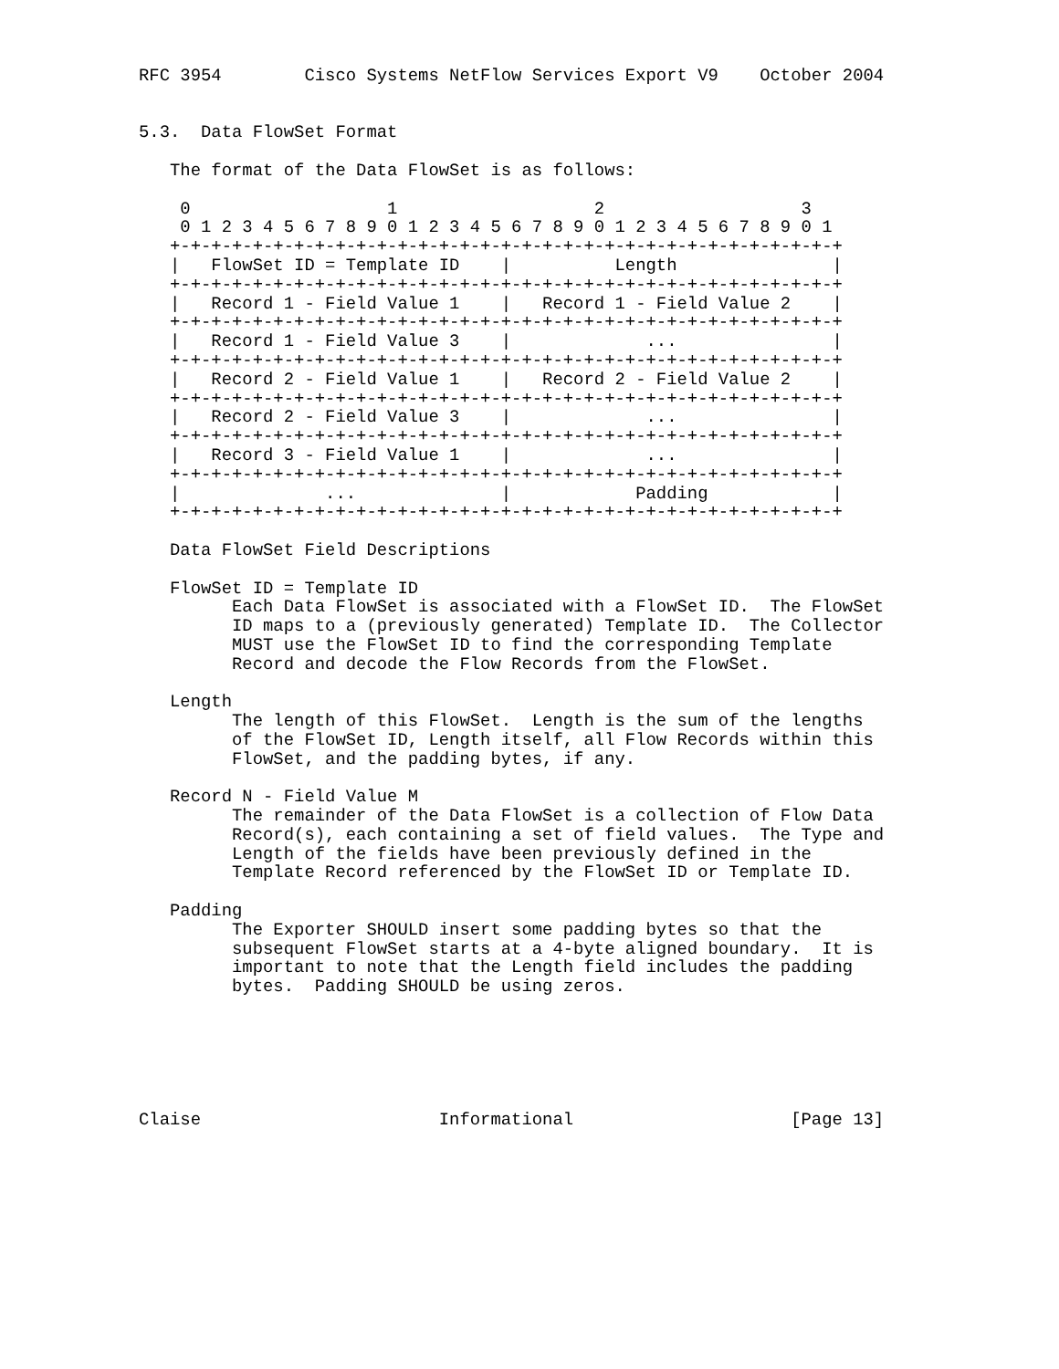RFC 3954        Cisco Systems NetFlow Services Export V9    October 2004


5.3.  Data FlowSet Format

   The format of the Data FlowSet is as follows:

    0                   1                   2                   3
    0 1 2 3 4 5 6 7 8 9 0 1 2 3 4 5 6 7 8 9 0 1 2 3 4 5 6 7 8 9 0 1
   +-+-+-+-+-+-+-+-+-+-+-+-+-+-+-+-+-+-+-+-+-+-+-+-+-+-+-+-+-+-+-+-+
   |   FlowSet ID = Template ID    |          Length               |
   +-+-+-+-+-+-+-+-+-+-+-+-+-+-+-+-+-+-+-+-+-+-+-+-+-+-+-+-+-+-+-+-+
   |   Record 1 - Field Value 1    |   Record 1 - Field Value 2    |
   +-+-+-+-+-+-+-+-+-+-+-+-+-+-+-+-+-+-+-+-+-+-+-+-+-+-+-+-+-+-+-+-+
   |   Record 1 - Field Value 3    |             ...               |
   +-+-+-+-+-+-+-+-+-+-+-+-+-+-+-+-+-+-+-+-+-+-+-+-+-+-+-+-+-+-+-+-+
   |   Record 2 - Field Value 1    |   Record 2 - Field Value 2    |
   +-+-+-+-+-+-+-+-+-+-+-+-+-+-+-+-+-+-+-+-+-+-+-+-+-+-+-+-+-+-+-+-+
   |   Record 2 - Field Value 3    |             ...               |
   +-+-+-+-+-+-+-+-+-+-+-+-+-+-+-+-+-+-+-+-+-+-+-+-+-+-+-+-+-+-+-+-+
   |   Record 3 - Field Value 1    |             ...               |
   +-+-+-+-+-+-+-+-+-+-+-+-+-+-+-+-+-+-+-+-+-+-+-+-+-+-+-+-+-+-+-+-+
   |              ...              |            Padding            |
   +-+-+-+-+-+-+-+-+-+-+-+-+-+-+-+-+-+-+-+-+-+-+-+-+-+-+-+-+-+-+-+-+

   Data FlowSet Field Descriptions

   FlowSet ID = Template ID
         Each Data FlowSet is associated with a FlowSet ID.  The FlowSet
         ID maps to a (previously generated) Template ID.  The Collector
         MUST use the FlowSet ID to find the corresponding Template
         Record and decode the Flow Records from the FlowSet.

   Length
         The length of this FlowSet.  Length is the sum of the lengths
         of the FlowSet ID, Length itself, all Flow Records within this
         FlowSet, and the padding bytes, if any.

   Record N - Field Value M
         The remainder of the Data FlowSet is a collection of Flow Data
         Record(s), each containing a set of field values.  The Type and
         Length of the fields have been previously defined in the
         Template Record referenced by the FlowSet ID or Template ID.

   Padding
         The Exporter SHOULD insert some padding bytes so that the
         subsequent FlowSet starts at a 4-byte aligned boundary.  It is
         important to note that the Length field includes the padding
         bytes.  Padding SHOULD be using zeros.






Claise                       Informational                     [Page 13]